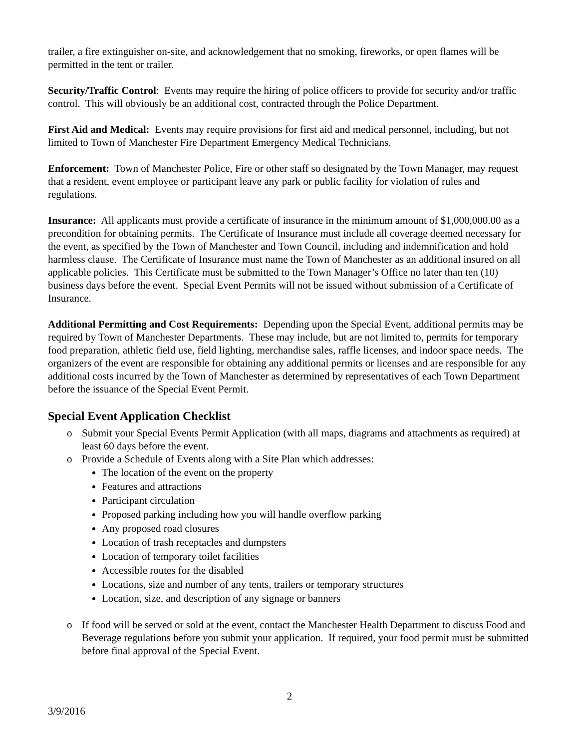trailer, a fire extinguisher on-site, and acknowledgement that no smoking, fireworks, or open flames will be permitted in the tent or trailer.
Security/Traffic Control: Events may require the hiring of police officers to provide for security and/or traffic control. This will obviously be an additional cost, contracted through the Police Department.
First Aid and Medical: Events may require provisions for first aid and medical personnel, including, but not limited to Town of Manchester Fire Department Emergency Medical Technicians.
Enforcement: Town of Manchester Police, Fire or other staff so designated by the Town Manager, may request that a resident, event employee or participant leave any park or public facility for violation of rules and regulations.
Insurance: All applicants must provide a certificate of insurance in the minimum amount of $1,000,000.00 as a precondition for obtaining permits. The Certificate of Insurance must include all coverage deemed necessary for the event, as specified by the Town of Manchester and Town Council, including and indemnification and hold harmless clause. The Certificate of Insurance must name the Town of Manchester as an additional insured on all applicable policies. This Certificate must be submitted to the Town Manager’s Office no later than ten (10) business days before the event. Special Event Permits will not be issued without submission of a Certificate of Insurance.
Additional Permitting and Cost Requirements: Depending upon the Special Event, additional permits may be required by Town of Manchester Departments. These may include, but are not limited to, permits for temporary food preparation, athletic field use, field lighting, merchandise sales, raffle licenses, and indoor space needs. The organizers of the event are responsible for obtaining any additional permits or licenses and are responsible for any additional costs incurred by the Town of Manchester as determined by representatives of each Town Department before the issuance of the Special Event Permit.
Special Event Application Checklist
o Submit your Special Events Permit Application (with all maps, diagrams and attachments as required) at least 60 days before the event.
o Provide a Schedule of Events along with a Site Plan which addresses:
The location of the event on the property
Features and attractions
Participant circulation
Proposed parking including how you will handle overflow parking
Any proposed road closures
Location of trash receptacles and dumpsters
Location of temporary toilet facilities
Accessible routes for the disabled
Locations, size and number of any tents, trailers or temporary structures
Location, size, and description of any signage or banners
o If food will be served or sold at the event, contact the Manchester Health Department to discuss Food and Beverage regulations before you submit your application. If required, your food permit must be submitted before final approval of the Special Event.
2
3/9/2016